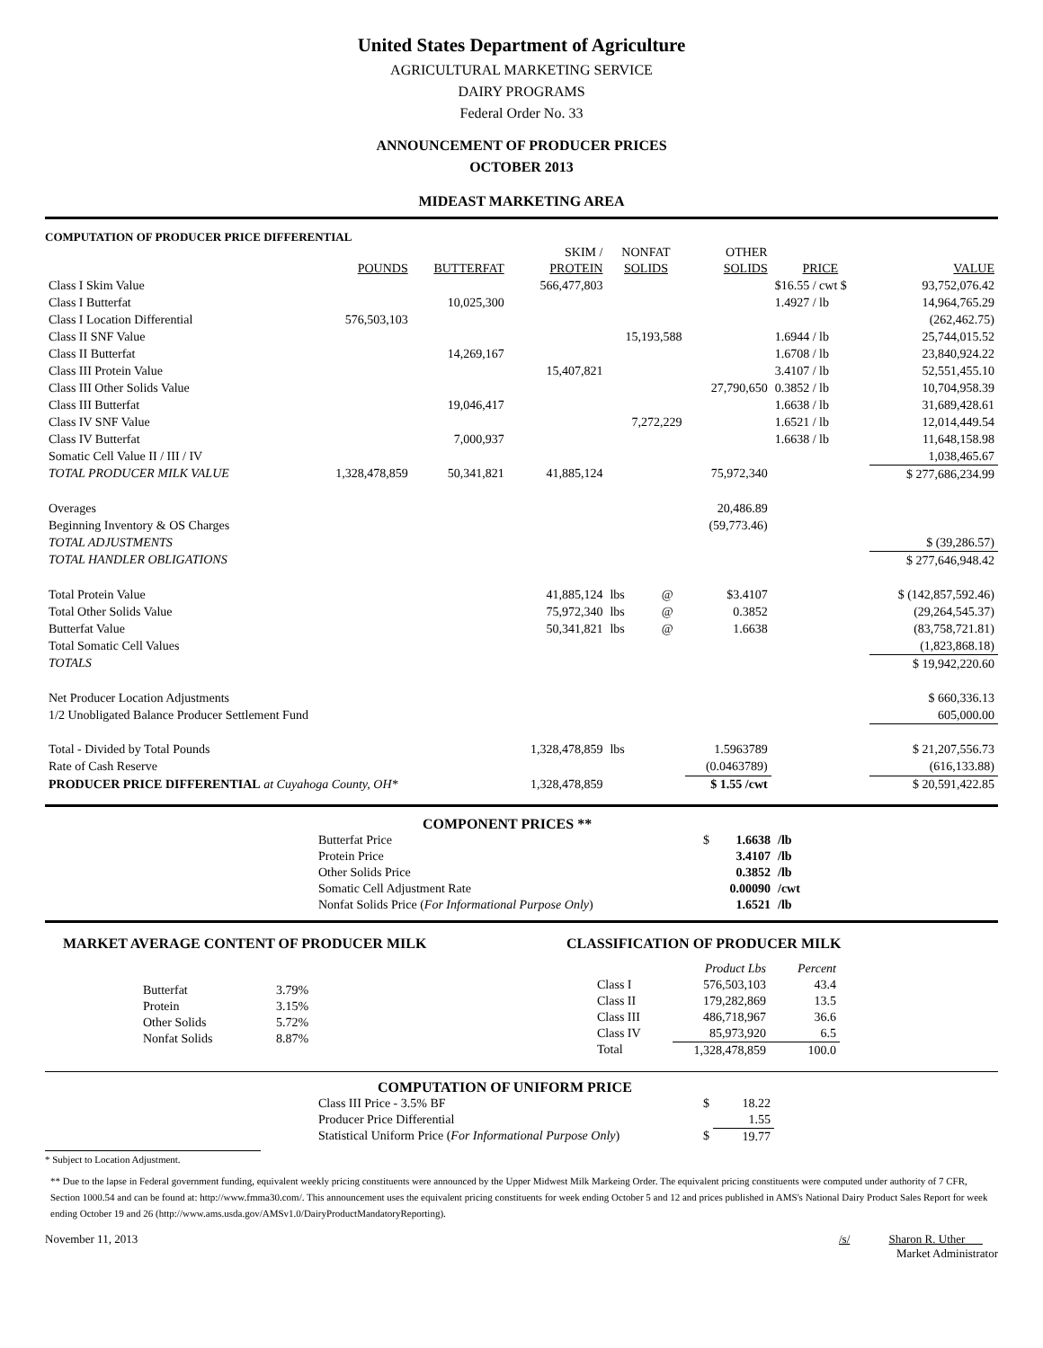United States Department of Agriculture
AGRICULTURAL MARKETING SERVICE
DAIRY PROGRAMS
Federal Order No. 33
ANNOUNCEMENT OF PRODUCER PRICES
OCTOBER 2013
MIDEAST MARKETING AREA
COMPUTATION OF PRODUCER PRICE DIFFERENTIAL
| | | | SKIM / | NONFAT | | OTHER | | |
| --- | --- | --- | --- | --- | --- | --- | --- | --- |
| | POUNDS | BUTTERFAT | PROTEIN | SOLIDS | | SOLIDS | PRICE | VALUE |
| Class I Skim Value | | | 566,477,803 | | | | $16.55 / cwt $ | 93,752,076.42 |
| Class I Butterfat | | 10,025,300 | | | | | 1.4927 / lb | 14,964,765.29 |
| Class I Location Differential | 576,503,103 | | | | | | | (262,462.75) |
| Class II SNF Value | | | | 15,193,588 | | | 1.6944 / lb | 25,744,015.52 |
| Class II Butterfat | | 14,269,167 | | | | | 1.6708 / lb | 23,840,924.22 |
| Class III Protein Value | | | 15,407,821 | | | | 3.4107 / lb | 52,551,455.10 |
| Class III Other Solids Value | | | | | | 27,790,650 | 0.3852 / lb | 10,704,958.39 |
| Class III Butterfat | | 19,046,417 | | | | | 1.6638 / lb | 31,689,428.61 |
| Class IV SNF Value | | | | 7,272,229 | | | 1.6521 / lb | 12,014,449.54 |
| Class IV Butterfat | | 7,000,937 | | | | | 1.6638 / lb | 11,648,158.98 |
| Somatic Cell Value II / III / IV | | | | | | | | 1,038,465.67 |
| TOTAL PRODUCER MILK VALUE | 1,328,478,859 | 50,341,821 | 41,885,124 | | | 75,972,340 | | $ 277,686,234.99 |
| Overages | | | | | | 20,486.89 | | |
| Beginning Inventory & OS Charges | | | | | | (59,773.46) | | |
| TOTAL ADJUSTMENTS | | | | | | | | $ (39,286.57) |
| TOTAL HANDLER OBLIGATIONS | | | | | | | | $ 277,646,948.42 |
| Total Protein Value | | | 41,885,124 | lbs | @ | $3.4107 | | $ (142,857,592.46) |
| Total Other Solids Value | | | 75,972,340 | lbs | @ | 0.3852 | | (29,264,545.37) |
| Butterfat Value | | | 50,341,821 | lbs | @ | 1.6638 | | (83,758,721.81) |
| Total Somatic Cell Values | | | | | | | | (1,823,868.18) |
| TOTALS | | | | | | | | $ 19,942,220.60 |
| Net Producer Location Adjustments | | | | | | | | $ 660,336.13 |
| 1/2 Unobligated Balance Producer Settlement Fund | | | | | | | | 605,000.00 |
| Total - Divided by Total Pounds | | | 1,328,478,859 | lbs | | 1.5963789 | | $ 21,207,556.73 |
| Rate of Cash Reserve | | | | | | (0.0463789) | | (616,133.88) |
| PRODUCER PRICE DIFFERENTIAL at Cuyahoga County, OH* | | | 1,328,478,859 | | | $ 1.55 /cwt | | $ 20,591,422.85 |
COMPONENT PRICES **
| Butterfat Price | $ | 1.6638 | /lb |
| Protein Price | | 3.4107 | /lb |
| Other Solids Price | | 0.3852 | /lb |
| Somatic Cell Adjustment Rate | | 0.00090 | /cwt |
| Nonfat Solids Price ( For Informational Purpose Only ) | | 1.6521 | /lb |
MARKET AVERAGE CONTENT OF PRODUCER MILK
| Butterfat | 3.79% |
| Protein | 3.15% |
| Other Solids | 5.72% |
| Nonfat Solids | 8.87% |
CLASSIFICATION OF PRODUCER MILK
| | Product Lbs | Percent |
| --- | --- | --- |
| Class I | 576,503,103 | 43.4 |
| Class II | 179,282,869 | 13.5 |
| Class III | 486,718,967 | 36.6 |
| Class IV | 85,973,920 | 6.5 |
| Total | 1,328,478,859 | 100.0 |
COMPUTATION OF UNIFORM PRICE
| Class III Price - 3.5% BF | $ | 18.22 |
| Producer Price Differential | | 1.55 |
| Statistical Uniform Price ( For Informational Purpose Only ) | $ | 19.77 |
* Subject to Location Adjustment.
** Due to the lapse in Federal government funding, equivalent weekly pricing constituents were announced by the Upper Midwest Milk Markeing Order. The equivalent pricing constituents were computed under authority of 7 CFR, Section 1000.54 and can be found at: http://www.fmma30.com/. This announcement uses the equivalent pricing constituents for week ending October 5 and 12 and prices published in AMS's National Dairy Product Sales Report for week ending October 19 and 26 (http://www.ams.usda.gov/AMSv1.0/DairyProductMandatoryReporting).
November 11, 2013 /s/ Sharon R. Uther
Market Administrator